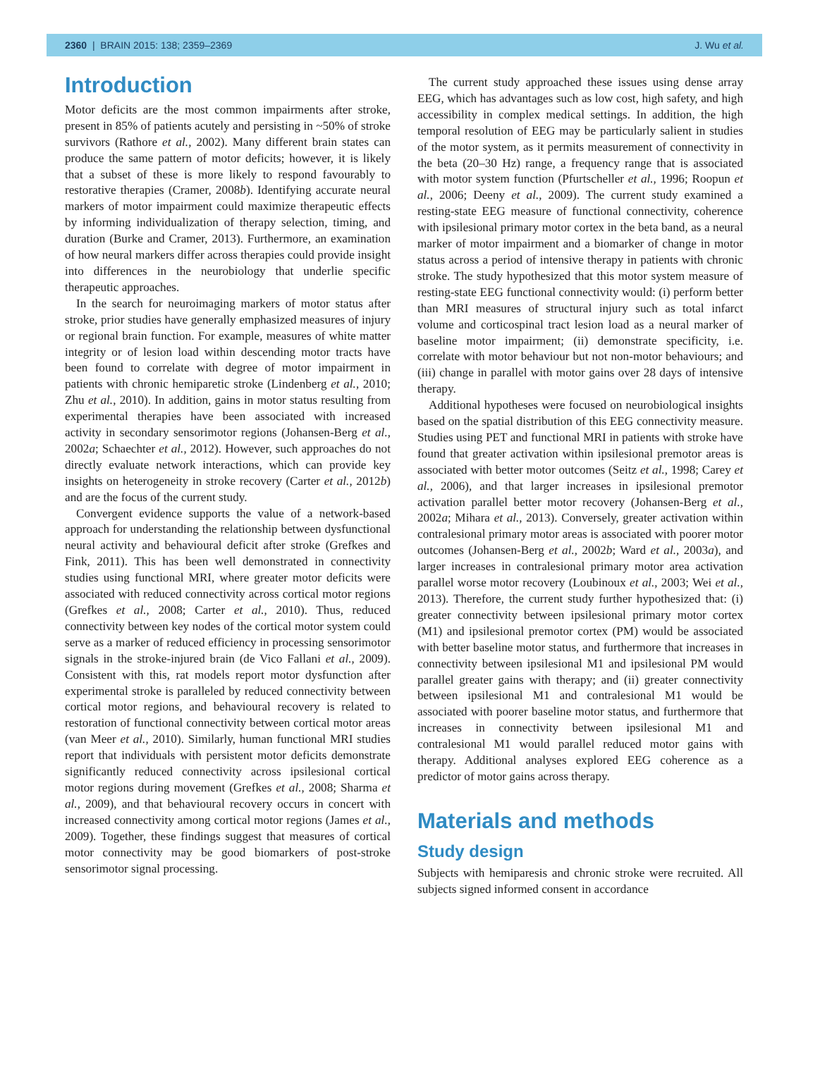2360 | BRAIN 2015: 138; 2359–2369 J. Wu et al.
Introduction
Motor deficits are the most common impairments after stroke, present in 85% of patients acutely and persisting in ~50% of stroke survivors (Rathore et al., 2002). Many different brain states can produce the same pattern of motor deficits; however, it is likely that a subset of these is more likely to respond favourably to restorative therapies (Cramer, 2008b). Identifying accurate neural markers of motor impairment could maximize therapeutic effects by informing individualization of therapy selection, timing, and duration (Burke and Cramer, 2013). Furthermore, an examination of how neural markers differ across therapies could provide insight into differences in the neurobiology that underlie specific therapeutic approaches.
In the search for neuroimaging markers of motor status after stroke, prior studies have generally emphasized measures of injury or regional brain function. For example, measures of white matter integrity or of lesion load within descending motor tracts have been found to correlate with degree of motor impairment in patients with chronic hemiparetic stroke (Lindenberg et al., 2010; Zhu et al., 2010). In addition, gains in motor status resulting from experimental therapies have been associated with increased activity in secondary sensorimotor regions (Johansen-Berg et al., 2002a; Schaechter et al., 2012). However, such approaches do not directly evaluate network interactions, which can provide key insights on heterogeneity in stroke recovery (Carter et al., 2012b) and are the focus of the current study.
Convergent evidence supports the value of a network-based approach for understanding the relationship between dysfunctional neural activity and behavioural deficit after stroke (Grefkes and Fink, 2011). This has been well demonstrated in connectivity studies using functional MRI, where greater motor deficits were associated with reduced connectivity across cortical motor regions (Grefkes et al., 2008; Carter et al., 2010). Thus, reduced connectivity between key nodes of the cortical motor system could serve as a marker of reduced efficiency in processing sensorimotor signals in the stroke-injured brain (de Vico Fallani et al., 2009). Consistent with this, rat models report motor dysfunction after experimental stroke is paralleled by reduced connectivity between cortical motor regions, and behavioural recovery is related to restoration of functional connectivity between cortical motor areas (van Meer et al., 2010). Similarly, human functional MRI studies report that individuals with persistent motor deficits demonstrate significantly reduced connectivity across ipsilesional cortical motor regions during movement (Grefkes et al., 2008; Sharma et al., 2009), and that behavioural recovery occurs in concert with increased connectivity among cortical motor regions (James et al., 2009). Together, these findings suggest that measures of cortical motor connectivity may be good biomarkers of post-stroke sensorimotor signal processing.
The current study approached these issues using dense array EEG, which has advantages such as low cost, high safety, and high accessibility in complex medical settings. In addition, the high temporal resolution of EEG may be particularly salient in studies of the motor system, as it permits measurement of connectivity in the beta (20–30 Hz) range, a frequency range that is associated with motor system function (Pfurtscheller et al., 1996; Roopun et al., 2006; Deeny et al., 2009). The current study examined a resting-state EEG measure of functional connectivity, coherence with ipsilesional primary motor cortex in the beta band, as a neural marker of motor impairment and a biomarker of change in motor status across a period of intensive therapy in patients with chronic stroke. The study hypothesized that this motor system measure of resting-state EEG functional connectivity would: (i) perform better than MRI measures of structural injury such as total infarct volume and corticospinal tract lesion load as a neural marker of baseline motor impairment; (ii) demonstrate specificity, i.e. correlate with motor behaviour but not non-motor behaviours; and (iii) change in parallel with motor gains over 28 days of intensive therapy.
Additional hypotheses were focused on neurobiological insights based on the spatial distribution of this EEG connectivity measure. Studies using PET and functional MRI in patients with stroke have found that greater activation within ipsilesional premotor areas is associated with better motor outcomes (Seitz et al., 1998; Carey et al., 2006), and that larger increases in ipsilesional premotor activation parallel better motor recovery (Johansen-Berg et al., 2002a; Mihara et al., 2013). Conversely, greater activation within contralesional primary motor areas is associated with poorer motor outcomes (Johansen-Berg et al., 2002b; Ward et al., 2003a), and larger increases in contralesional primary motor area activation parallel worse motor recovery (Loubinoux et al., 2003; Wei et al., 2013). Therefore, the current study further hypothesized that: (i) greater connectivity between ipsilesional primary motor cortex (M1) and ipsilesional premotor cortex (PM) would be associated with better baseline motor status, and furthermore that increases in connectivity between ipsilesional M1 and ipsilesional PM would parallel greater gains with therapy; and (ii) greater connectivity between ipsilesional M1 and contralesional M1 would be associated with poorer baseline motor status, and furthermore that increases in connectivity between ipsilesional M1 and contralesional M1 would parallel reduced motor gains with therapy. Additional analyses explored EEG coherence as a predictor of motor gains across therapy.
Materials and methods
Study design
Subjects with hemiparesis and chronic stroke were recruited. All subjects signed informed consent in accordance